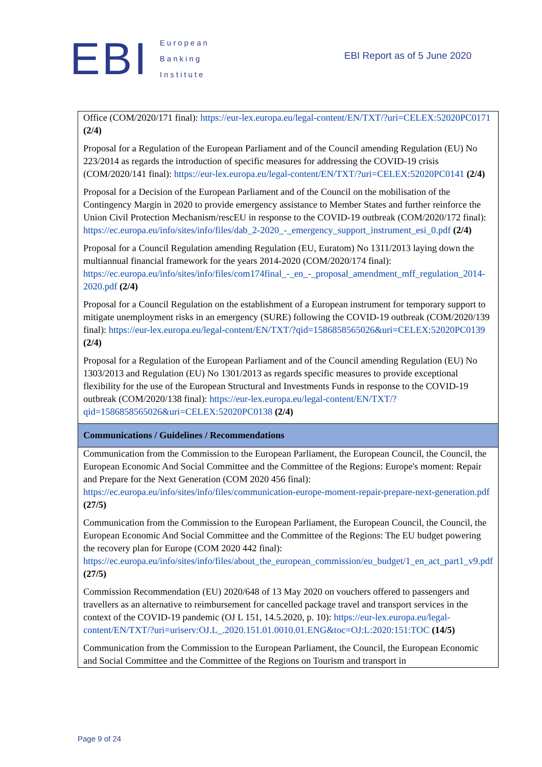EBI
European
Banking
Institute
EBI Report as of 5 June 2020
| Office (COM/2020/171 final): https://eur-lex.europa.eu/legal-content/EN/TXT/?uri=CELEX:52020PC0171 (2/4) Proposal for a Regulation of the European Parliament and of the Council amending Regulation (EU) No 223/2014 as regards the introduction of specific measures for addressing the COVID-19 crisis (COM/2020/141 final): https://eur-lex.europa.eu/legal-content/EN/TXT/?uri=CELEX:52020PC0141 (2/4) Proposal for a Decision of the European Parliament and of the Council on the mobilisation of the Contingency Margin in 2020 to provide emergency assistance to Member States and further reinforce the Union Civil Protection Mechanism/rescEU in response to the COVID-19 outbreak (COM/2020/172 final): https://ec.europa.eu/info/sites/info/files/dab_2-2020_-_emergency_support_instrument_esi_0.pdf (2/4) Proposal for a Council Regulation amending Regulation (EU, Euratom) No 1311/2013 laying down the multiannual financial framework for the years 2014-2020 (COM/2020/174 final): https://ec.europa.eu/info/sites/info/files/com174final_-_en_-_proposal_amendment_mff_regulation_2014-2020.pdf (2/4) Proposal for a Council Regulation on the establishment of a European instrument for temporary support to mitigate unemployment risks in an emergency (SURE) following the COVID-19 outbreak (COM/2020/139 final): https://eur-lex.europa.eu/legal-content/EN/TXT/?qid=1586858565026&uri=CELEX:52020PC0139 (2/4) Proposal for a Regulation of the European Parliament and of the Council amending Regulation (EU) No 1303/2013 and Regulation (EU) No 1301/2013 as regards specific measures to provide exceptional flexibility for the use of the European Structural and Investments Funds in response to the COVID-19 outbreak (COM/2020/138 final): https://eur-lex.europa.eu/legal-content/EN/TXT/?qid=1586858565026&uri=CELEX:52020PC0138 (2/4) |
| Communications / Guidelines / Recommendations |
| Communication from the Commission to the European Parliament, the European Council, the Council, the European Economic And Social Committee and the Committee of the Regions: Europe's moment: Repair and Prepare for the Next Generation (COM 2020 456 final): https://ec.europa.eu/info/sites/info/files/communication-europe-moment-repair-prepare-next-generation.pdf (27/5) Communication from the Commission to the European Parliament, the European Council, the Council, the European Economic And Social Committee and the Committee of the Regions: The EU budget powering the recovery plan for Europe (COM 2020 442 final): https://ec.europa.eu/info/sites/info/files/about_the_european_commission/eu_budget/1_en_act_part1_v9.pdf (27/5) Commission Recommendation (EU) 2020/648 of 13 May 2020 on vouchers offered to passengers and travellers as an alternative to reimbursement for cancelled package travel and transport services in the context of the COVID-19 pandemic (OJ L 151, 14.5.2020, p. 10): https://eur-lex.europa.eu/legal-content/EN/TXT/?uri=uriserv:OJ.L_.2020.151.01.0010.01.ENG&toc=OJ:L:2020:151:TOC (14/5) Communication from the Commission to the European Parliament, the Council, the European Economic and Social Committee and the Committee of the Regions on Tourism and transport in |
Page 9 of 24